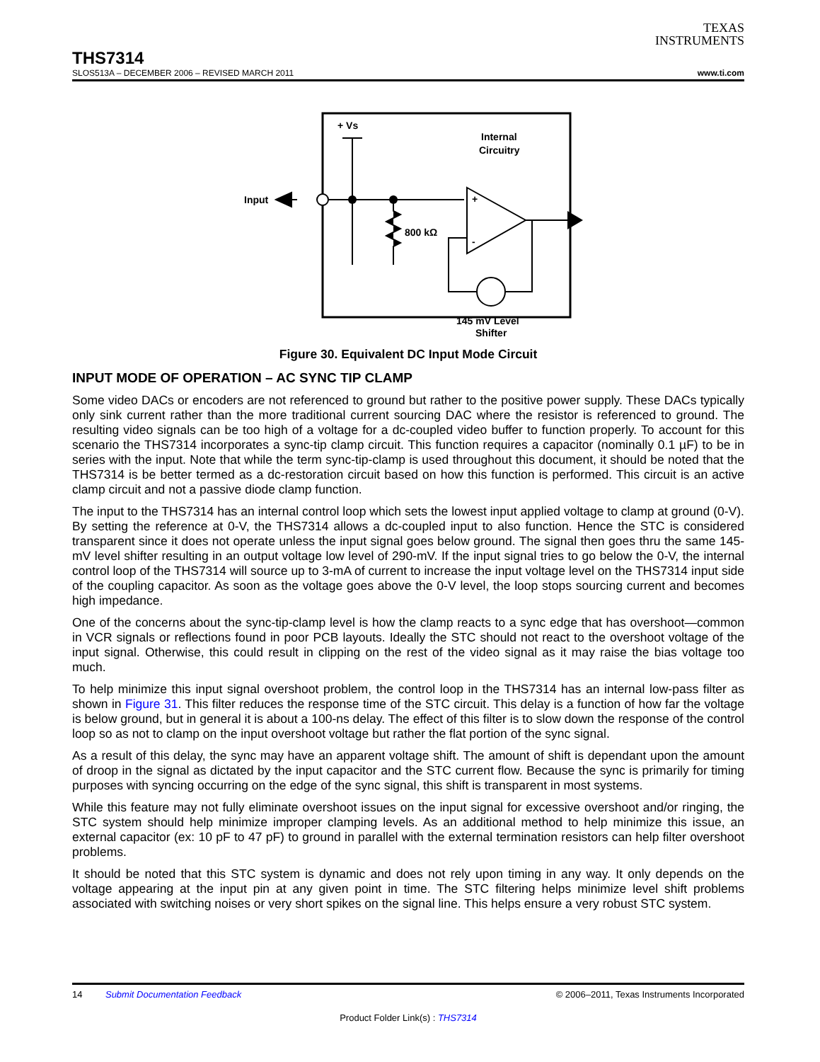TEXAS
INSTRUMENTS
THS7314
SLOS513A – DECEMBER 2006 – REVISED MARCH 2011 www.ti.com
+ Vs
Internal
Circuitry
Input
800 kΩ
+
-
145 mV Level
Shifter
Figure 30. Equivalent DC Input Mode Circuit
INPUT MODE OF OPERATION – AC SYNC TIP CLAMP
Some video DACs or encoders are not referenced to ground but rather to the positive power supply. These DACs typically only sink current rather than the more traditional current sourcing DAC where the resistor is referenced to ground. The resulting video signals can be too high of a voltage for a dc-coupled video buffer to function properly. To account for this scenario the THS7314 incorporates a sync-tip clamp circuit. This function requires a capacitor (nominally 0.1 µF) to be in series with the input. Note that while the term sync-tip-clamp is used throughout this document, it should be noted that the THS7314 is be better termed as a dc-restoration circuit based on how this function is performed. This circuit is an active clamp circuit and not a passive diode clamp function.
The input to the THS7314 has an internal control loop which sets the lowest input applied voltage to clamp at ground (0-V). By setting the reference at 0-V, the THS7314 allows a dc-coupled input to also function. Hence the STC is considered transparent since it does not operate unless the input signal goes below ground. The signal then goes thru the same 145-mV level shifter resulting in an output voltage low level of 290-mV. If the input signal tries to go below the 0-V, the internal control loop of the THS7314 will source up to 3-mA of current to increase the input voltage level on the THS7314 input side of the coupling capacitor. As soon as the voltage goes above the 0-V level, the loop stops sourcing current and becomes high impedance.
One of the concerns about the sync-tip-clamp level is how the clamp reacts to a sync edge that has overshoot—common in VCR signals or reflections found in poor PCB layouts. Ideally the STC should not react to the overshoot voltage of the input signal. Otherwise, this could result in clipping on the rest of the video signal as it may raise the bias voltage too much.
To help minimize this input signal overshoot problem, the control loop in the THS7314 has an internal low-pass filter as shown in Figure 31. This filter reduces the response time of the STC circuit. This delay is a function of how far the voltage is below ground, but in general it is about a 100-ns delay. The effect of this filter is to slow down the response of the control loop so as not to clamp on the input overshoot voltage but rather the flat portion of the sync signal.
As a result of this delay, the sync may have an apparent voltage shift. The amount of shift is dependant upon the amount of droop in the signal as dictated by the input capacitor and the STC current flow. Because the sync is primarily for timing purposes with syncing occurring on the edge of the sync signal, this shift is transparent in most systems.
While this feature may not fully eliminate overshoot issues on the input signal for excessive overshoot and/or ringing, the STC system should help minimize improper clamping levels. As an additional method to help minimize this issue, an external capacitor (ex: 10 pF to 47 pF) to ground in parallel with the external termination resistors can help filter overshoot problems.
It should be noted that this STC system is dynamic and does not rely upon timing in any way. It only depends on the voltage appearing at the input pin at any given point in time. The STC filtering helps minimize level shift problems associated with switching noises or very short spikes on the signal line. This helps ensure a very robust STC system.
14 Submit Documentation Feedback © 2006–2011, Texas Instruments Incorporated
Product Folder Link(s) : THS7314